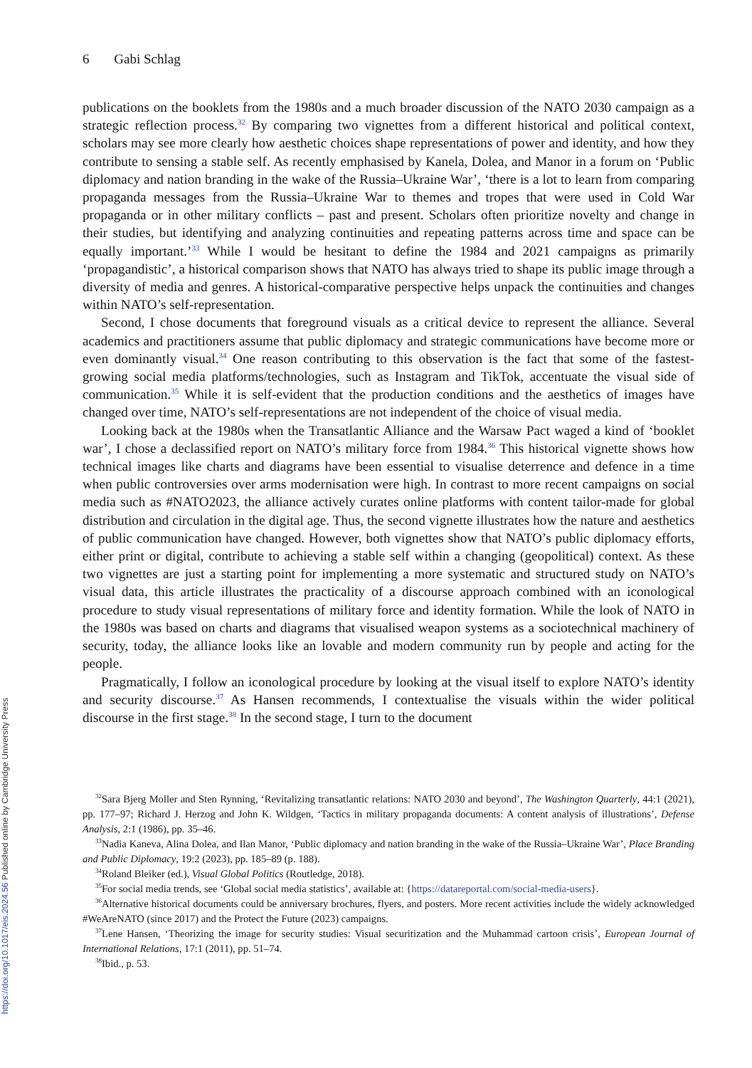https://doi.org/10.1017/eis.2024.56 Published online by Cambridge University Press
6 Gabi Schlag
publications on the booklets from the 1980s and a much broader discussion of the NATO 2030 campaign as a strategic reflection process.<sup>32</sup> By comparing two vignettes from a different historical and political context, scholars may see more clearly how aesthetic choices shape representations of power and identity, and how they contribute to sensing a stable self. As recently emphasised by Kanela, Dolea, and Manor in a forum on ‘Public diplomacy and nation branding in the wake of the Russia–Ukraine War’, ‘there is a lot to learn from comparing propaganda messages from the Russia–Ukraine War to themes and tropes that were used in Cold War propaganda or in other military conflicts – past and present. Scholars often prioritize novelty and change in their studies, but identifying and analyzing continuities and repeating patterns across time and space can be equally important.’<sup>33</sup> While I would be hesitant to define the 1984 and 2021 campaigns as primarily ‘propagandistic’, a historical comparison shows that NATO has always tried to shape its public image through a diversity of media and genres. A historical-comparative perspective helps unpack the continuities and changes within NATO’s self-representation.
Second, I chose documents that foreground visuals as a critical device to represent the alliance. Several academics and practitioners assume that public diplomacy and strategic communications have become more or even dominantly visual.<sup>34</sup> One reason contributing to this observation is the fact that some of the fastest-growing social media platforms/technologies, such as Instagram and TikTok, accentuate the visual side of communication.<sup>35</sup> While it is self-evident that the production conditions and the aesthetics of images have changed over time, NATO’s self-representations are not independent of the choice of visual media.
Looking back at the 1980s when the Transatlantic Alliance and the Warsaw Pact waged a kind of ‘booklet war’, I chose a declassified report on NATO’s military force from 1984.<sup>36</sup> This historical vignette shows how technical images like charts and diagrams have been essential to visualise deterrence and defence in a time when public controversies over arms modernisation were high. In contrast to more recent campaigns on social media such as #NATO2023, the alliance actively curates online platforms with content tailor-made for global distribution and circulation in the digital age. Thus, the second vignette illustrates how the nature and aesthetics of public communication have changed. However, both vignettes show that NATO’s public diplomacy efforts, either print or digital, contribute to achieving a stable self within a changing (geopolitical) context. As these two vignettes are just a starting point for implementing a more systematic and structured study on NATO’s visual data, this article illustrates the practicality of a discourse approach combined with an iconological procedure to study visual representations of military force and identity formation. While the look of NATO in the 1980s was based on charts and diagrams that visualised weapon systems as a sociotechnical machinery of security, today, the alliance looks like an lovable and modern community run by people and acting for the people.
Pragmatically, I follow an iconological procedure by looking at the visual itself to explore NATO’s identity and security discourse.<sup>37</sup> As Hansen recommends, I contextualise the visuals within the wider political discourse in the first stage.<sup>38</sup> In the second stage, I turn to the document
<sup>32</sup> Sara Bjerg Moller and Sten Rynning, ‘Revitalizing transatlantic relations: NATO 2030 and beyond’, The Washington Quarterly, 44:1 (2021), pp. 177–97; Richard J. Herzog and John K. Wildgen, ‘Tactics in military propaganda documents: A content analysis of illustrations’, Defense Analysis, 2:1 (1986), pp. 35–46.
<sup>33</sup> Nadia Kaneva, Alina Dolea, and Ilan Manor, ‘Public diplomacy and nation branding in the wake of the Russia–Ukraine War’, Place Branding and Public Diplomacy, 19:2 (2023), pp. 185–89 (p. 188).
<sup>34</sup> Roland Bleiker (ed.), Visual Global Politics (Routledge, 2018).
<sup>35</sup> For social media trends, see ‘Global social media statistics’, available at: {https://datareportal.com/social-media-users}.
<sup>36</sup> Alternative historical documents could be anniversary brochures, flyers, and posters. More recent activities include the widely acknowledged #WeAreNATO (since 2017) and the Protect the Future (2023) campaigns.
<sup>37</sup> Lene Hansen, ‘Theorizing the image for security studies: Visual securitization and the Muhammad cartoon crisis’, European Journal of International Relations, 17:1 (2011), pp. 51–74.
<sup>38</sup> Ibid., p. 53.